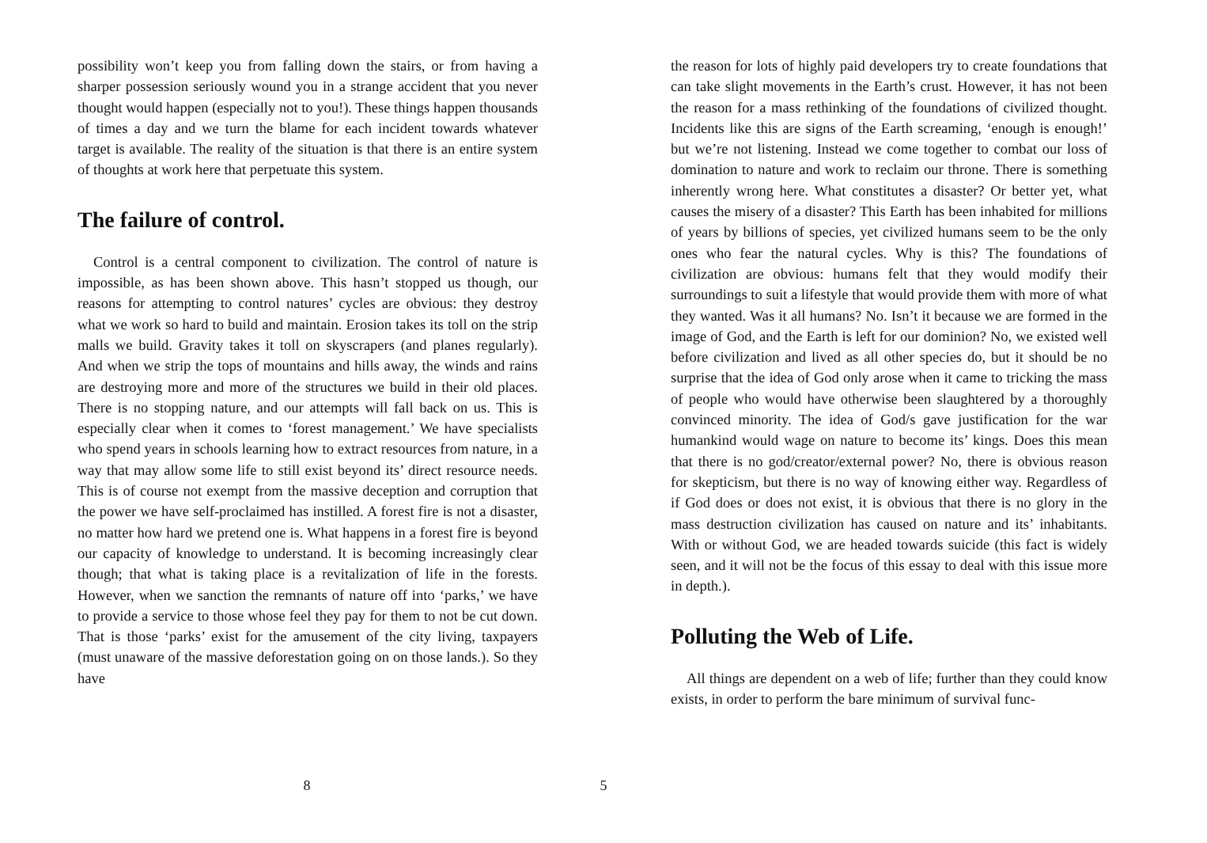possibility won’t keep you from falling down the stairs, or from having a sharper possession seriously wound you in a strange accident that you never thought would happen (especially not to you!). These things happen thousands of times a day and we turn the blame for each incident towards whatever target is available. The reality of the situation is that there is an entire system of thoughts at work here that perpetuate this system.
The failure of control.
Control is a central component to civilization. The control of nature is impossible, as has been shown above. This hasn’t stopped us though, our reasons for attempting to control natures’ cycles are obvious: they destroy what we work so hard to build and maintain. Erosion takes its toll on the strip malls we build. Gravity takes it toll on skyscrapers (and planes regularly). And when we strip the tops of mountains and hills away, the winds and rains are destroying more and more of the structures we build in their old places. There is no stopping nature, and our attempts will fall back on us. This is especially clear when it comes to ‘forest management.’ We have specialists who spend years in schools learning how to extract resources from nature, in a way that may allow some life to still exist beyond its’ direct resource needs. This is of course not exempt from the massive deception and corruption that the power we have self-proclaimed has instilled. A forest fire is not a disaster, no matter how hard we pretend one is. What happens in a forest fire is beyond our capacity of knowledge to understand. It is becoming increasingly clear though; that what is taking place is a revitalization of life in the forests. However, when we sanction the remnants of nature off into ‘parks,’ we have to provide a service to those whose feel they pay for them to not be cut down. That is those ‘parks’ exist for the amusement of the city living, taxpayers (must unaware of the massive deforestation going on on those lands.). So they have
8
the reason for lots of highly paid developers try to create foundations that can take slight movements in the Earth’s crust. However, it has not been the reason for a mass rethinking of the foundations of civilized thought. Incidents like this are signs of the Earth screaming, ‘enough is enough!’ but we’re not listening. Instead we come together to combat our loss of domination to nature and work to reclaim our throne. There is something inherently wrong here. What constitutes a disaster? Or better yet, what causes the misery of a disaster? This Earth has been inhabited for millions of years by billions of species, yet civilized humans seem to be the only ones who fear the natural cycles. Why is this? The foundations of civilization are obvious: humans felt that they would modify their surroundings to suit a lifestyle that would provide them with more of what they wanted. Was it all humans? No. Isn’t it because we are formed in the image of God, and the Earth is left for our dominion? No, we existed well before civilization and lived as all other species do, but it should be no surprise that the idea of God only arose when it came to tricking the mass of people who would have otherwise been slaughtered by a thoroughly convinced minority. The idea of God/s gave justification for the war humankind would wage on nature to become its’ kings. Does this mean that there is no god/creator/external power? No, there is obvious reason for skepticism, but there is no way of knowing either way. Regardless of if God does or does not exist, it is obvious that there is no glory in the mass destruction civilization has caused on nature and its’ inhabitants. With or without God, we are headed towards suicide (this fact is widely seen, and it will not be the focus of this essay to deal with this issue more in depth.).
Polluting the Web of Life.
All things are dependent on a web of life; further than they could know exists, in order to perform the bare minimum of survival func-
5